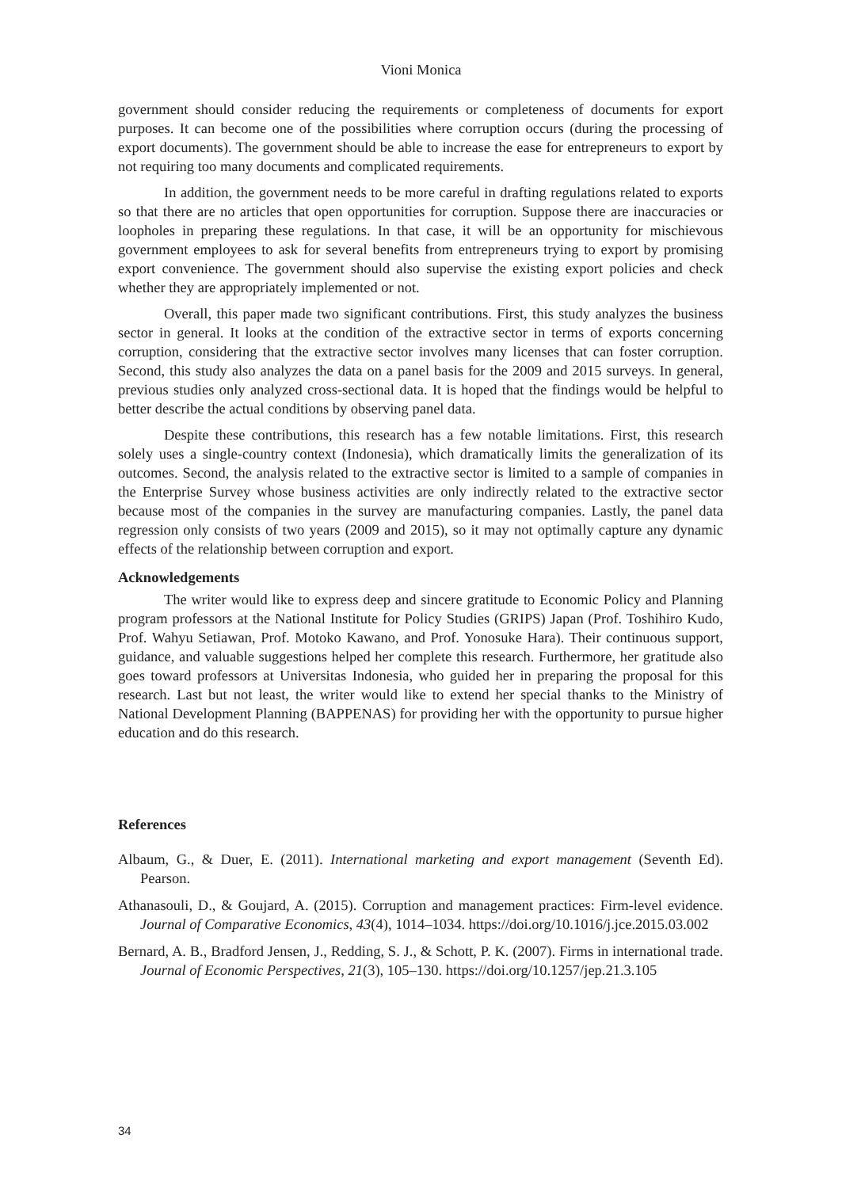Vioni Monica
government should consider reducing the requirements or completeness of documents for export purposes. It can become one of the possibilities where corruption occurs (during the processing of export documents). The government should be able to increase the ease for entrepreneurs to export by not requiring too many documents and complicated requirements.
In addition, the government needs to be more careful in drafting regulations related to exports so that there are no articles that open opportunities for corruption. Suppose there are inaccuracies or loopholes in preparing these regulations. In that case, it will be an opportunity for mischievous government employees to ask for several benefits from entrepreneurs trying to export by promising export convenience. The government should also supervise the existing export policies and check whether they are appropriately implemented or not.
Overall, this paper made two significant contributions. First, this study analyzes the business sector in general. It looks at the condition of the extractive sector in terms of exports concerning corruption, considering that the extractive sector involves many licenses that can foster corruption. Second, this study also analyzes the data on a panel basis for the 2009 and 2015 surveys. In general, previous studies only analyzed cross-sectional data. It is hoped that the findings would be helpful to better describe the actual conditions by observing panel data.
Despite these contributions, this research has a few notable limitations. First, this research solely uses a single-country context (Indonesia), which dramatically limits the generalization of its outcomes. Second, the analysis related to the extractive sector is limited to a sample of companies in the Enterprise Survey whose business activities are only indirectly related to the extractive sector because most of the companies in the survey are manufacturing companies. Lastly, the panel data regression only consists of two years (2009 and 2015), so it may not optimally capture any dynamic effects of the relationship between corruption and export.
Acknowledgements
The writer would like to express deep and sincere gratitude to Economic Policy and Planning program professors at the National Institute for Policy Studies (GRIPS) Japan (Prof. Toshihiro Kudo, Prof. Wahyu Setiawan, Prof. Motoko Kawano, and Prof. Yonosuke Hara). Their continuous support, guidance, and valuable suggestions helped her complete this research. Furthermore, her gratitude also goes toward professors at Universitas Indonesia, who guided her in preparing the proposal for this research. Last but not least, the writer would like to extend her special thanks to the Ministry of National Development Planning (BAPPENAS) for providing her with the opportunity to pursue higher education and do this research.
References
Albaum, G., & Duer, E. (2011). International marketing and export management (Seventh Ed). Pearson.
Athanasouli, D., & Goujard, A. (2015). Corruption and management practices: Firm-level evidence. Journal of Comparative Economics, 43(4), 1014–1034. https://doi.org/10.1016/j.jce.2015.03.002
Bernard, A. B., Bradford Jensen, J., Redding, S. J., & Schott, P. K. (2007). Firms in international trade. Journal of Economic Perspectives, 21(3), 105–130. https://doi.org/10.1257/jep.21.3.105
34